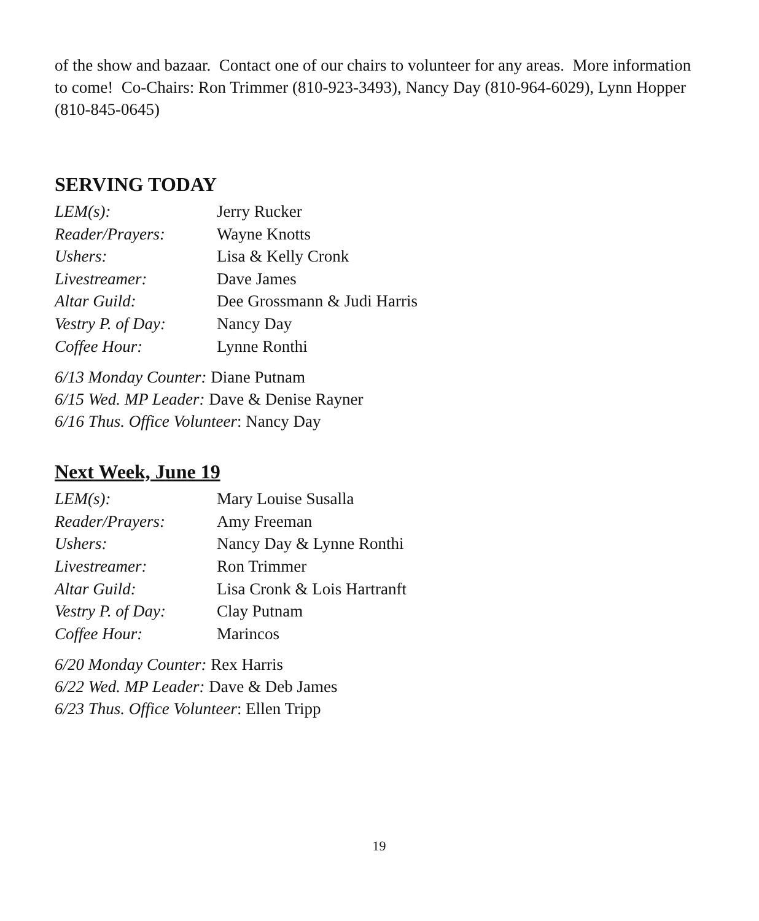of the show and bazaar. Contact one of our chairs to volunteer for any areas. More information to come! Co-Chairs: Ron Trimmer (810-923-3493), Nancy Day (810-964-6029), Lynn Hopper (810-845-0645)
SERVING TODAY
| LEM(s): | Jerry Rucker |
| Reader/Prayers: | Wayne Knotts |
| Ushers: | Lisa & Kelly Cronk |
| Livestreamer: | Dave James |
| Altar Guild: | Dee Grossmann & Judi Harris |
| Vestry P. of Day: | Nancy Day |
| Coffee Hour: | Lynne Ronthi |
6/13 Monday Counter: Diane Putnam
6/15 Wed. MP Leader: Dave & Denise Rayner
6/16 Thus. Office Volunteer: Nancy Day
Next Week, June 19
| LEM(s): | Mary Louise Susalla |
| Reader/Prayers: | Amy Freeman |
| Ushers: | Nancy Day & Lynne Ronthi |
| Livestreamer: | Ron Trimmer |
| Altar Guild: | Lisa Cronk & Lois Hartranft |
| Vestry P. of Day: | Clay Putnam |
| Coffee Hour: | Marincos |
6/20 Monday Counter: Rex Harris
6/22 Wed. MP Leader: Dave & Deb James
6/23 Thus. Office Volunteer: Ellen Tripp
19